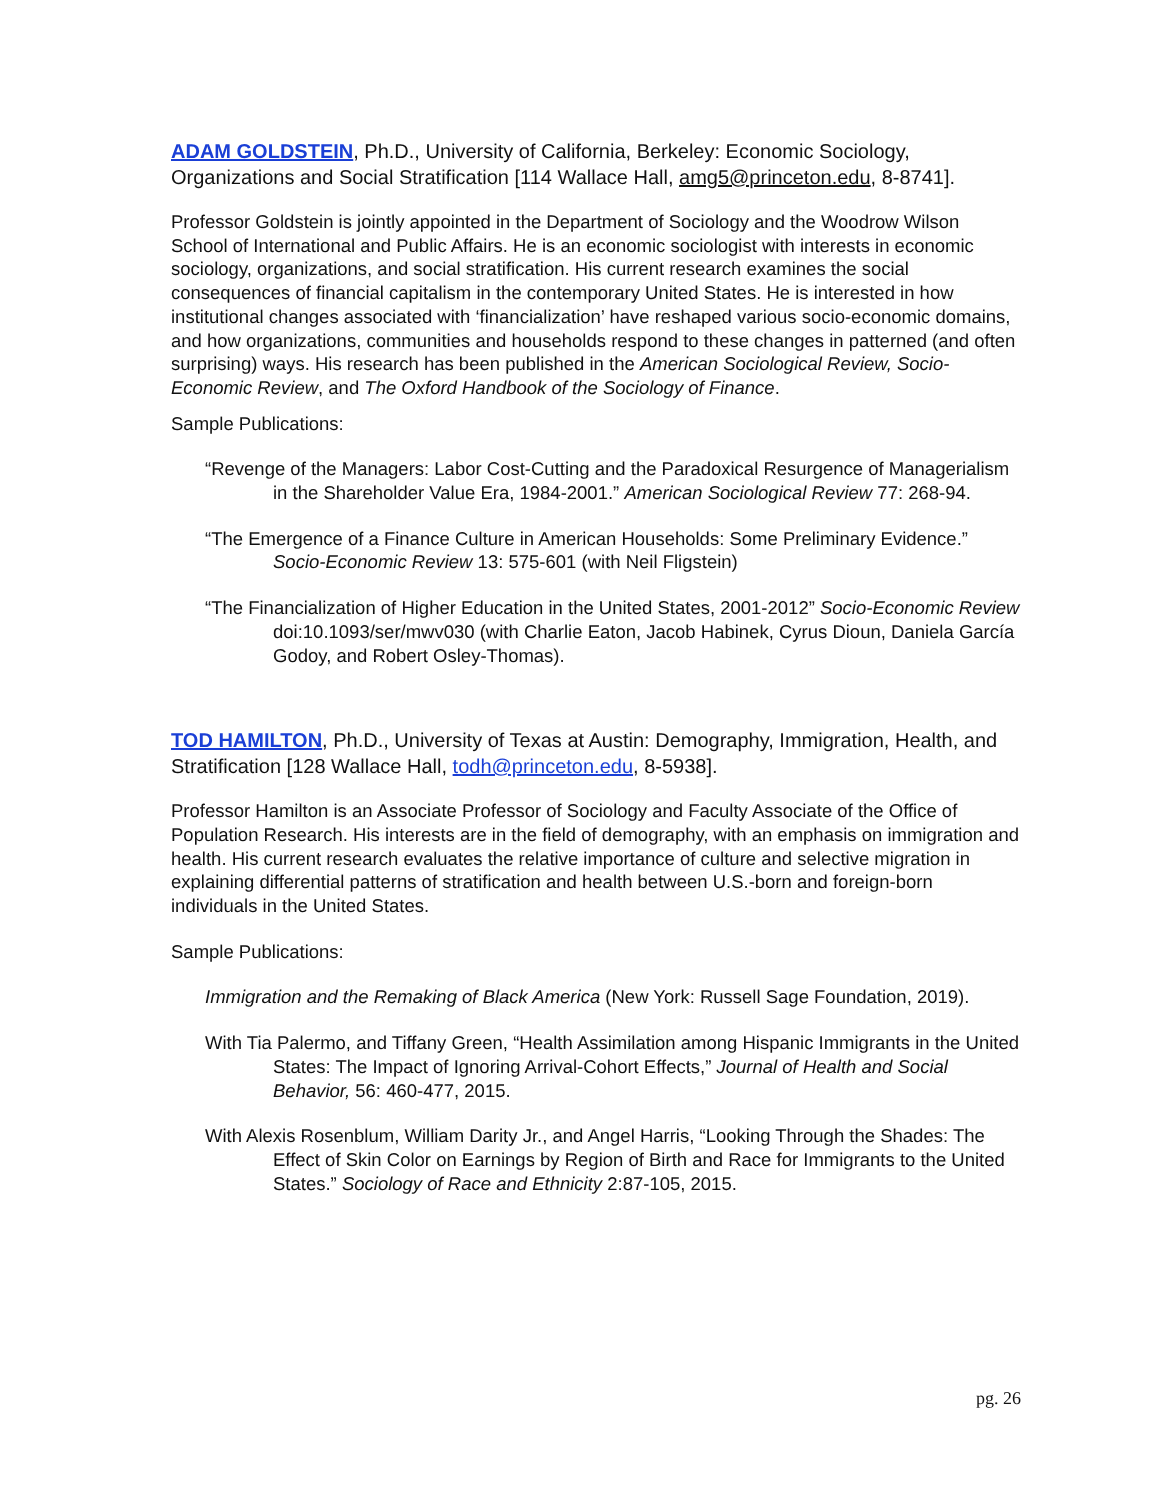ADAM GOLDSTEIN, Ph.D., University of California, Berkeley: Economic Sociology, Organizations and Social Stratification [114 Wallace Hall, amg5@princeton.edu, 8-8741].
Professor Goldstein is jointly appointed in the Department of Sociology and the Woodrow Wilson School of International and Public Affairs. He is an economic sociologist with interests in economic sociology, organizations, and social stratification. His current research examines the social consequences of financial capitalism in the contemporary United States. He is interested in how institutional changes associated with ‘financialization’ have reshaped various socio-economic domains, and how organizations, communities and households respond to these changes in patterned (and often surprising) ways. His research has been published in the American Sociological Review, Socio-Economic Review, and The Oxford Handbook of the Sociology of Finance.
Sample Publications:
“Revenge of the Managers: Labor Cost-Cutting and the Paradoxical Resurgence of Managerialism in the Shareholder Value Era, 1984-2001.” American Sociological Review 77: 268-94.
“The Emergence of a Finance Culture in American Households: Some Preliminary Evidence.” Socio-Economic Review 13: 575-601 (with Neil Fligstein)
“The Financialization of Higher Education in the United States, 2001-2012” Socio-Economic Review doi:10.1093/ser/mwv030 (with Charlie Eaton, Jacob Habinek, Cyrus Dioun, Daniela García Godoy, and Robert Osley-Thomas).
TOD HAMILTON, Ph.D., University of Texas at Austin: Demography, Immigration, Health, and Stratification [128 Wallace Hall, todh@princeton.edu, 8-5938].
Professor Hamilton is an Associate Professor of Sociology and Faculty Associate of the Office of Population Research. His interests are in the field of demography, with an emphasis on immigration and health. His current research evaluates the relative importance of culture and selective migration in explaining differential patterns of stratification and health between U.S.-born and foreign-born individuals in the United States.
Sample Publications:
Immigration and the Remaking of Black America (New York: Russell Sage Foundation, 2019).
With Tia Palermo, and Tiffany Green, “Health Assimilation among Hispanic Immigrants in the United States: The Impact of Ignoring Arrival-Cohort Effects,” Journal of Health and Social Behavior, 56: 460-477, 2015.
With Alexis Rosenblum, William Darity Jr., and Angel Harris, “Looking Through the Shades: The Effect of Skin Color on Earnings by Region of Birth and Race for Immigrants to the United States.” Sociology of Race and Ethnicity 2:87-105, 2015.
pg. 26